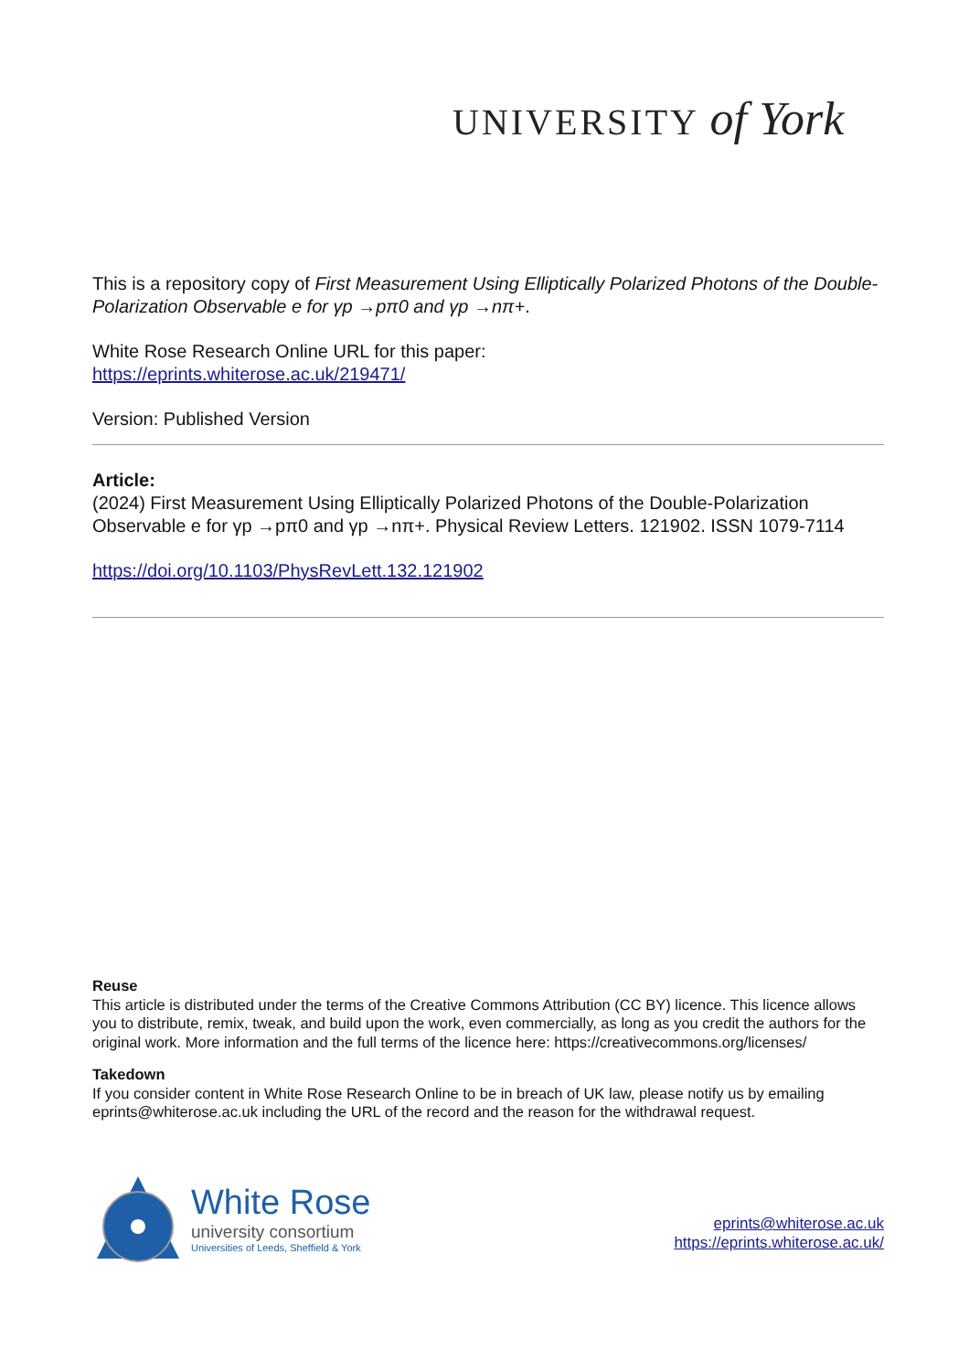UNIVERSITY of York
This is a repository copy of First Measurement Using Elliptically Polarized Photons of the Double-Polarization Observable e for γp →pπ0 and γp →nπ+.
White Rose Research Online URL for this paper:
https://eprints.whiterose.ac.uk/219471/
Version: Published Version
Article:
(2024) First Measurement Using Elliptically Polarized Photons of the Double-Polarization Observable e for γp →pπ0 and γp →nπ+. Physical Review Letters. 121902. ISSN 1079-7114
https://doi.org/10.1103/PhysRevLett.132.121902
Reuse
This article is distributed under the terms of the Creative Commons Attribution (CC BY) licence. This licence allows you to distribute, remix, tweak, and build upon the work, even commercially, as long as you credit the authors for the original work. More information and the full terms of the licence here: https://creativecommons.org/licenses/
Takedown
If you consider content in White Rose Research Online to be in breach of UK law, please notify us by emailing eprints@whiterose.ac.uk including the URL of the record and the reason for the withdrawal request.
White Rose
university consortium
Universities of Leeds, Sheffield & York
eprints@whiterose.ac.uk
https://eprints.whiterose.ac.uk/